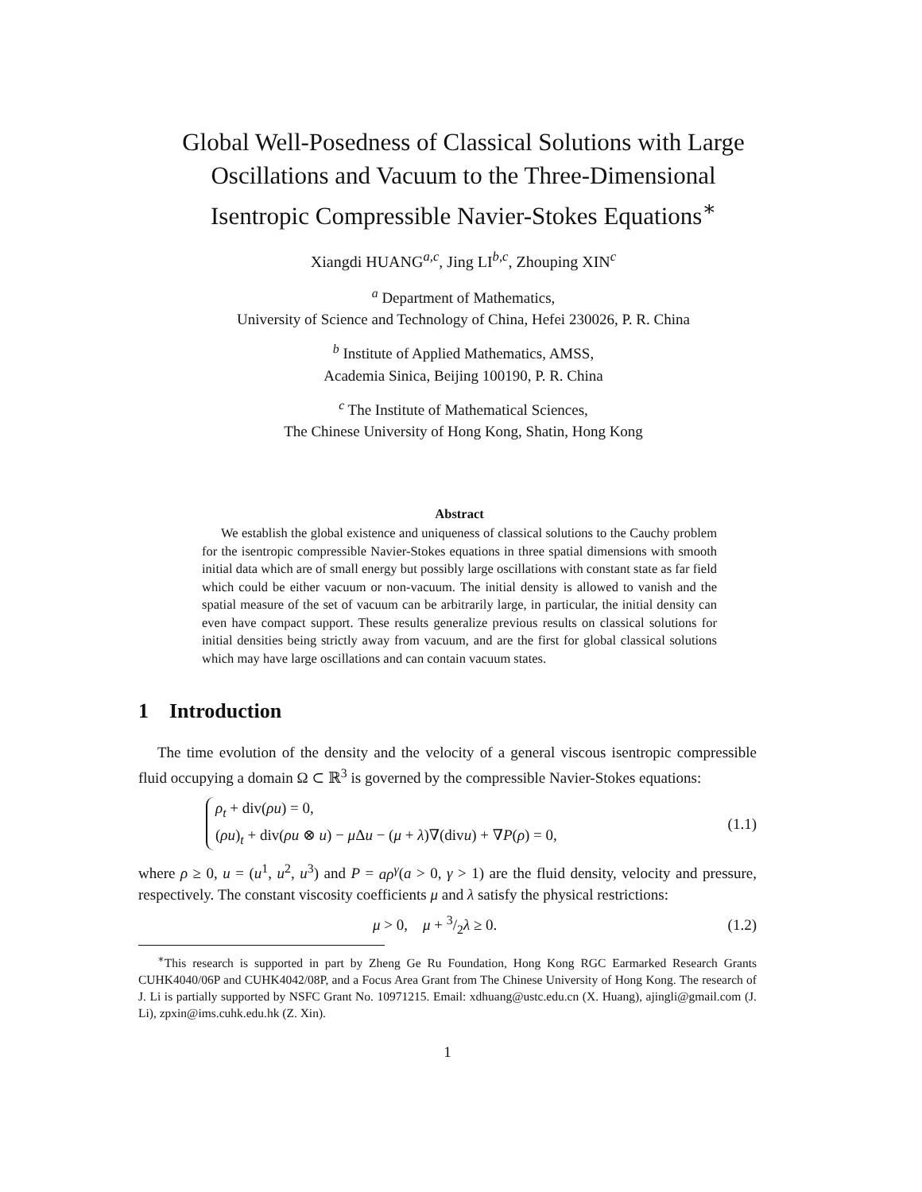Global Well-Posedness of Classical Solutions with Large Oscillations and Vacuum to the Three-Dimensional Isentropic Compressible Navier-Stokes Equations<sup>∗</sup>
Xiangdi HUANG<sup>a,c</sup>, Jing LI<sup>b,c</sup>, Zhouping XIN<sup>c</sup>
<sup>a</sup> Department of Mathematics,
University of Science and Technology of China, Hefei 230026, P. R. China
<sup>b</sup> Institute of Applied Mathematics, AMSS,
Academia Sinica, Beijing 100190, P. R. China
<sup>c</sup> The Institute of Mathematical Sciences,
The Chinese University of Hong Kong, Shatin, Hong Kong
Abstract
We establish the global existence and uniqueness of classical solutions to the Cauchy problem for the isentropic compressible Navier-Stokes equations in three spatial dimensions with smooth initial data which are of small energy but possibly large oscillations with constant state as far field which could be either vacuum or non-vacuum. The initial density is allowed to vanish and the spatial measure of the set of vacuum can be arbitrarily large, in particular, the initial density can even have compact support. These results generalize previous results on classical solutions for initial densities being strictly away from vacuum, and are the first for global classical solutions which may have large oscillations and can contain vacuum states.
1 Introduction
The time evolution of the density and the velocity of a general viscous isentropic compressible fluid occupying a domain Ω ⊂ ℝ<sup>3</sup> is governed by the compressible Navier-Stokes equations:
ρ<sub>t</sub> + div(ρu) = 0,
(ρu)<sub>t</sub> + div(ρu ⊗ u) − μ Δu − (μ + λ)∇(divu) + ∇P(ρ) = 0,
(1.1)
where ρ ≥ 0, u = (u<sup>1</sup>, u<sup>2</sup>, u<sup>3</sup>) and P = aρ<sup>γ</sup>(a > 0, γ > 1) are the fluid density, velocity and pressure, respectively. The constant viscosity coefficients μ and λ satisfy the physical restrictions:
μ > 0, μ + 3/2λ ≥ 0. (1.2)
<sup>∗</sup>This research is supported in part by Zheng Ge Ru Foundation, Hong Kong RGC Earmarked Research Grants CUHK4040/06P and CUHK4042/08P, and a Focus Area Grant from The Chinese University of Hong Kong. The research of J. Li is partially supported by NSFC Grant No. 10971215. Email: xdhuang@ustc.edu.cn (X. Huang), ajingli@gmail.com (J. Li), zpxin@ims.cuhk.edu.hk (Z. Xin).
1